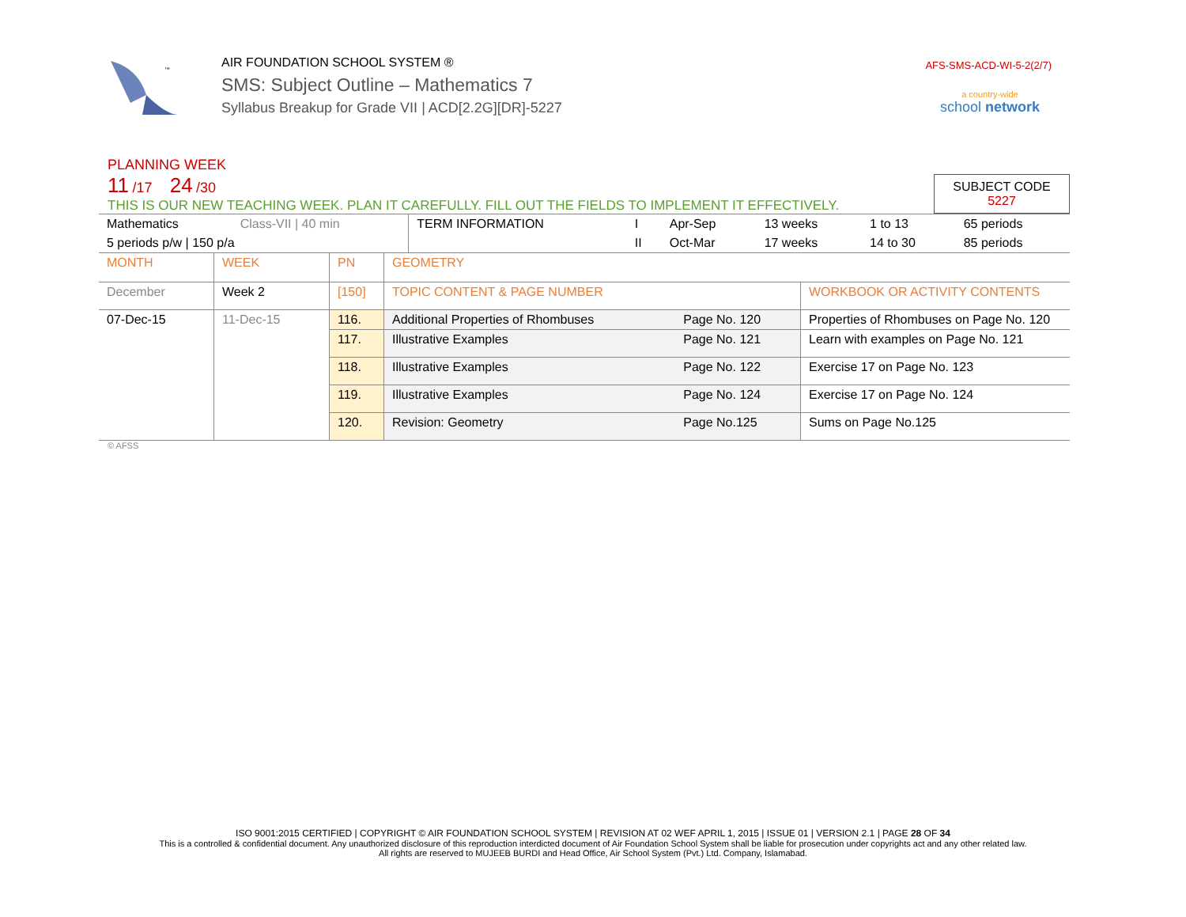™
AIR FOUNDATION SCHOOL SYSTEM ®
SMS: Subject Outline – Mathematics 7
Syllabus Breakup for Grade VII | ACD[2.2G][DR]-5227
AFS-SMS-ACD-WI-5-2(2/7)
a country-wide
school network
PLANNING WEEK
11 /17 24 /30
THIS IS OUR NEW TEACHING WEEK. PLAN IT CAREFULLY. FILL OUT THE FIELDS TO IMPLEMENT IT EFFECTIVELY.
SUBJECT CODE
5227
| Mathematics | Class-VII / 40 min | TERM INFORMATION | I | Apr-Sep | 13 weeks | 1 to 13 | 65 periods |
| 5 periods p/w / 150 p/a | | | II | Oct-Mar | 17 weeks | 14 to 30 | 85 periods |
| MONTH | WEEK | PN | GEOMETRY | | |
| December | Week 2 | [150] | TOPIC CONTENT & PAGE NUMBER | | WORKBOOK OR ACTIVITY CONTENTS |
| 07-Dec-15 | 11-Dec-15 | 116. | Additional Properties of Rhombuses | Page No. 120 | Properties of Rhombuses on Page No. 120 |
| | | 117. | Illustrative Examples | Page No. 121 | Learn with examples on Page No. 121 |
| | | 118. | Illustrative Examples | Page No. 122 | Exercise 17 on Page No. 123 |
| | | 119. | Illustrative Examples | Page No. 124 | Exercise 17 on Page No. 124 |
| | | 120. | Revision: Geometry | Page No.125 | Sums on Page No.125 |
© AFSS
ISO 9001:2015 CERTIFIED | COPYRIGHT © AIR FOUNDATION SCHOOL SYSTEM | REVISION AT 02 WEF APRIL 1, 2015 | ISSUE 01 | VERSION 2.1 | PAGE 28 OF 34
This is a controlled & confidential document. Any unauthorized disclosure of this reproduction interdicted document of Air Foundation School System shall be liable for prosecution under copyrights act and any other related law.
All rights are reserved to MUJEEB BURDI and Head Office, Air School System (Pvt.) Ltd. Company, Islamabad.